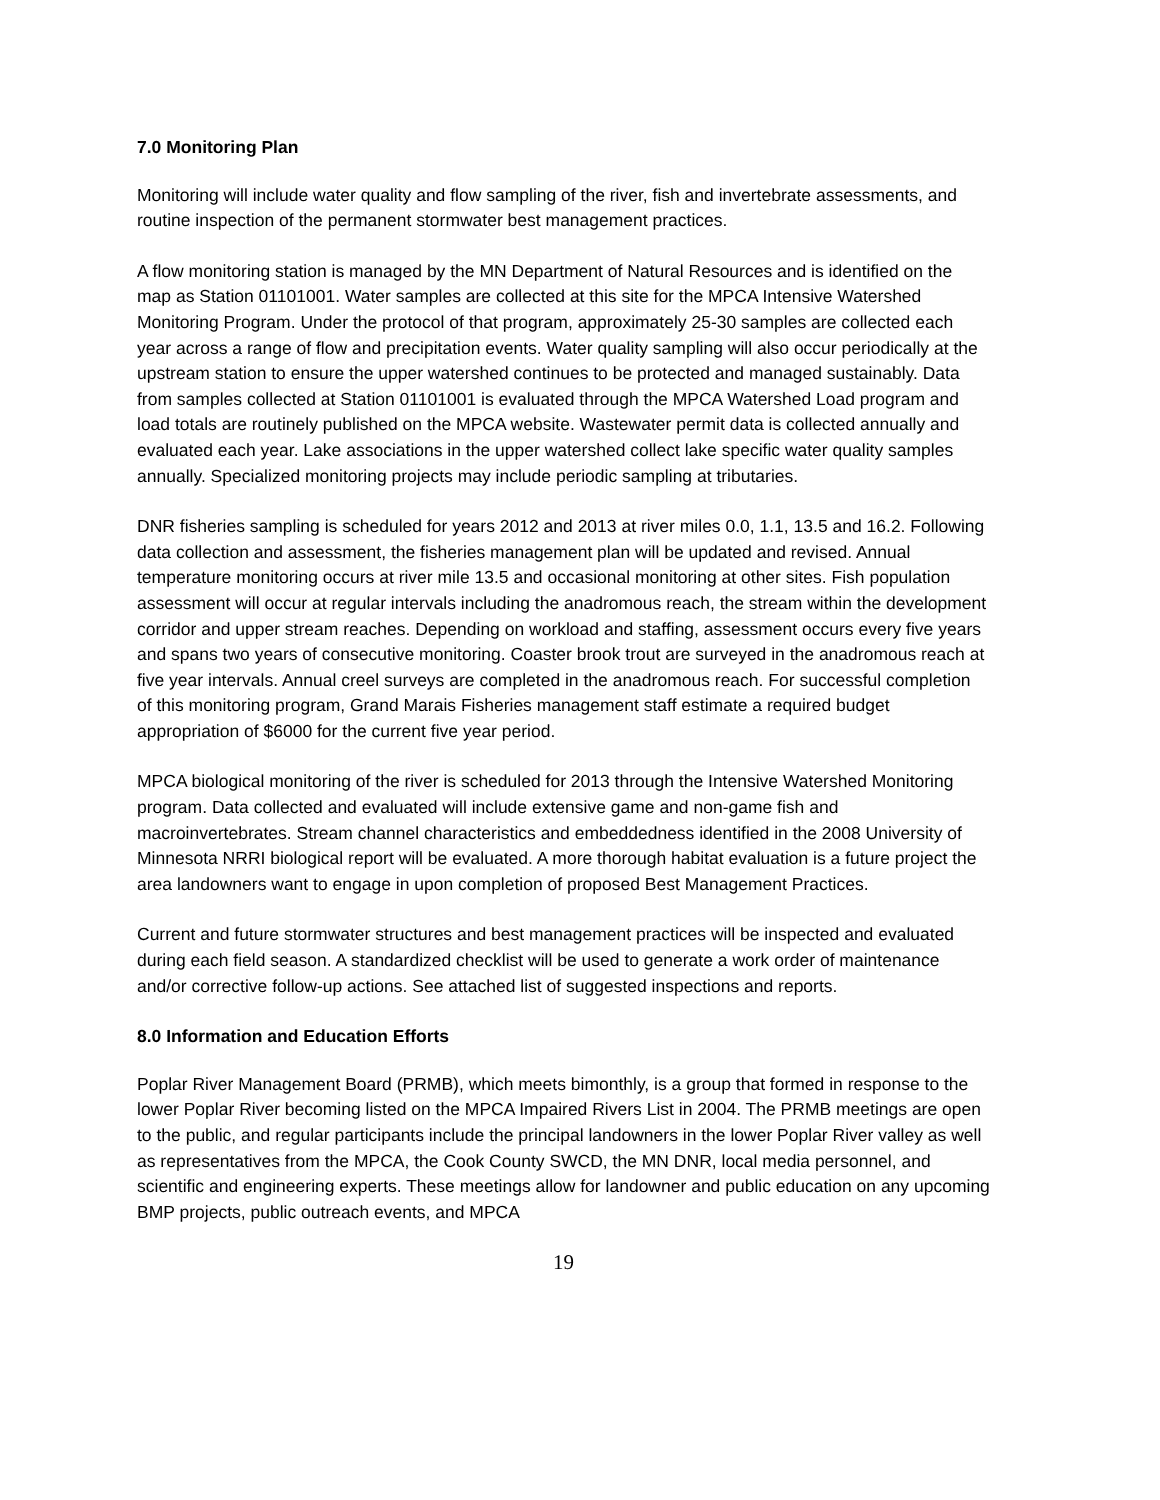7.0 Monitoring Plan
Monitoring will include water quality and flow sampling of the river, fish and invertebrate assessments, and routine inspection of the permanent stormwater best management practices.
A flow monitoring station is managed by the MN Department of Natural Resources and is identified on the map as Station 01101001. Water samples are collected at this site for the MPCA Intensive Watershed Monitoring Program. Under the protocol of that program, approximately 25-30 samples are collected each year across a range of flow and precipitation events. Water quality sampling will also occur periodically at the upstream station to ensure the upper watershed continues to be protected and managed sustainably. Data from samples collected at Station 01101001 is evaluated through the MPCA Watershed Load program and load totals are routinely published on the MPCA website. Wastewater permit data is collected annually and evaluated each year. Lake associations in the upper watershed collect lake specific water quality samples annually. Specialized monitoring projects may include periodic sampling at tributaries.
DNR fisheries sampling is scheduled for years 2012 and 2013 at river miles 0.0, 1.1, 13.5 and 16.2. Following data collection and assessment, the fisheries management plan will be updated and revised. Annual temperature monitoring occurs at river mile 13.5 and occasional monitoring at other sites. Fish population assessment will occur at regular intervals including the anadromous reach, the stream within the development corridor and upper stream reaches. Depending on workload and staffing, assessment occurs every five years and spans two years of consecutive monitoring. Coaster brook trout are surveyed in the anadromous reach at five year intervals. Annual creel surveys are completed in the anadromous reach. For successful completion of this monitoring program, Grand Marais Fisheries management staff estimate a required budget appropriation of $6000 for the current five year period.
MPCA biological monitoring of the river is scheduled for 2013 through the Intensive Watershed Monitoring program. Data collected and evaluated will include extensive game and non-game fish and macroinvertebrates. Stream channel characteristics and embeddedness identified in the 2008 University of Minnesota NRRI biological report will be evaluated. A more thorough habitat evaluation is a future project the area landowners want to engage in upon completion of proposed Best Management Practices.
Current and future stormwater structures and best management practices will be inspected and evaluated during each field season. A standardized checklist will be used to generate a work order of maintenance and/or corrective follow-up actions. See attached list of suggested inspections and reports.
8.0 Information and Education Efforts
Poplar River Management Board (PRMB), which meets bimonthly, is a group that formed in response to the lower Poplar River becoming listed on the MPCA Impaired Rivers List in 2004. The PRMB meetings are open to the public, and regular participants include the principal landowners in the lower Poplar River valley as well as representatives from the MPCA, the Cook County SWCD, the MN DNR, local media personnel, and scientific and engineering experts. These meetings allow for landowner and public education on any upcoming BMP projects, public outreach events, and MPCA
19